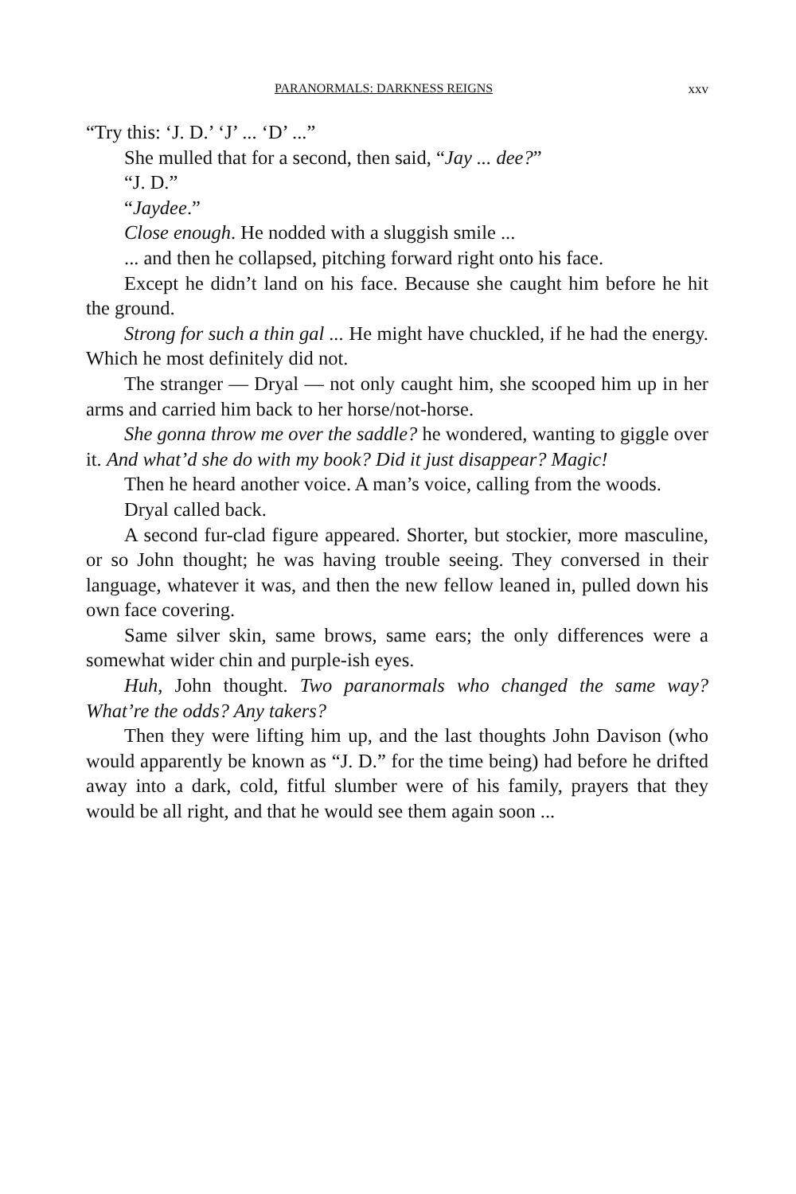PARANORMALS: DARKNESS REIGNS xxv
“Try this: ‘J. D.’ ‘J’ ... ‘D’ ...”
She mulled that for a second, then said, “Jay ... dee?”
“J. D.”
“Jaydee.”
Close enough. He nodded with a sluggish smile ...
... and then he collapsed, pitching forward right onto his face.
Except he didn’t land on his face. Because she caught him before he hit the ground.
Strong for such a thin gal ... He might have chuckled, if he had the energy. Which he most definitely did not.
The stranger — Dryal — not only caught him, she scooped him up in her arms and carried him back to her horse/not-horse.
She gonna throw me over the saddle? he wondered, wanting to giggle over it. And what’d she do with my book? Did it just disappear? Magic!
Then he heard another voice. A man’s voice, calling from the woods.
Dryal called back.
A second fur-clad figure appeared. Shorter, but stockier, more masculine, or so John thought; he was having trouble seeing. They conversed in their language, whatever it was, and then the new fellow leaned in, pulled down his own face covering.
Same silver skin, same brows, same ears; the only differences were a somewhat wider chin and purple-ish eyes.
Huh, John thought. Two paranormals who changed the same way? What’re the odds? Any takers?
Then they were lifting him up, and the last thoughts John Davison (who would apparently be known as “J. D.” for the time being) had before he drifted away into a dark, cold, fitful slumber were of his family, prayers that they would be all right, and that he would see them again soon ...